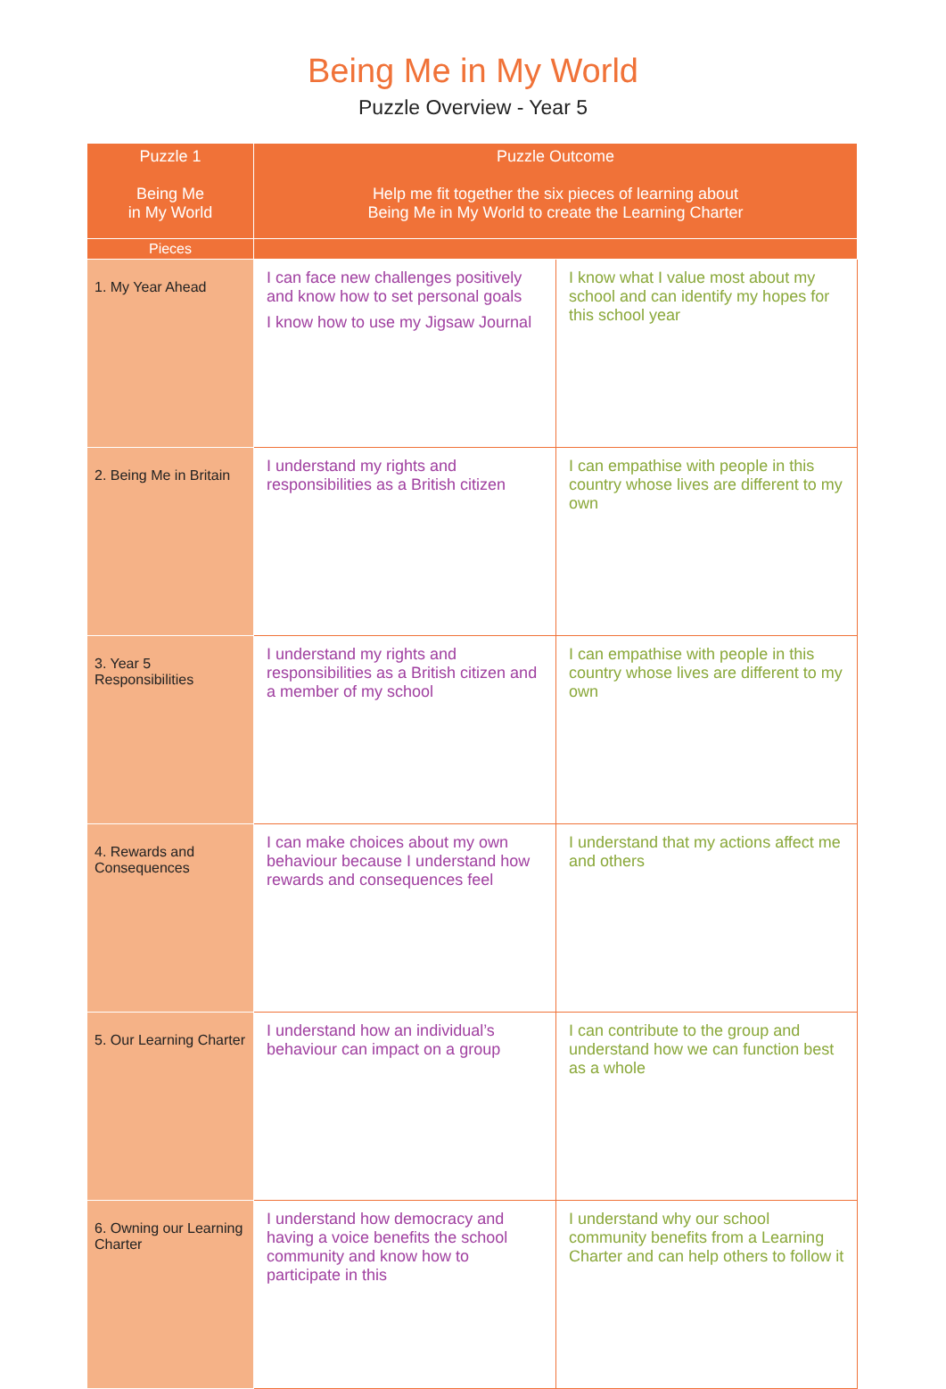Being Me in My World
Puzzle Overview - Year 5
| Puzzle 1 Being Me in My World | Puzzle Outcome Help me fit together the six pieces of learning about Being Me in My World to create the Learning Charter | |
| --- | --- | --- |
| Pieces | | |
| 1. My Year Ahead | I can face new challenges positively and know how to set personal goals I know how to use my Jigsaw Journal | I know what I value most about my school and can identify my hopes for this school year |
| 2. Being Me in Britain | I understand my rights and responsibilities as a British citizen | I can empathise with people in this country whose lives are different to my own |
| 3. Year 5 Responsibilities | I understand my rights and responsibilities as a British citizen and a member of my school | I can empathise with people in this country whose lives are different to my own |
| 4. Rewards and Consequences | I can make choices about my own behaviour because I understand how rewards and consequences feel | I understand that my actions affect me and others |
| 5. Our Learning Charter | I understand how an individual’s behaviour can impact on a group | I can contribute to the group and understand how we can function best as a whole |
| 6. Owning our Learning Charter | I understand how democracy and having a voice benefits the school community and know how to participate in this | I understand why our school community benefits from a Learning Charter and can help others to follow it |